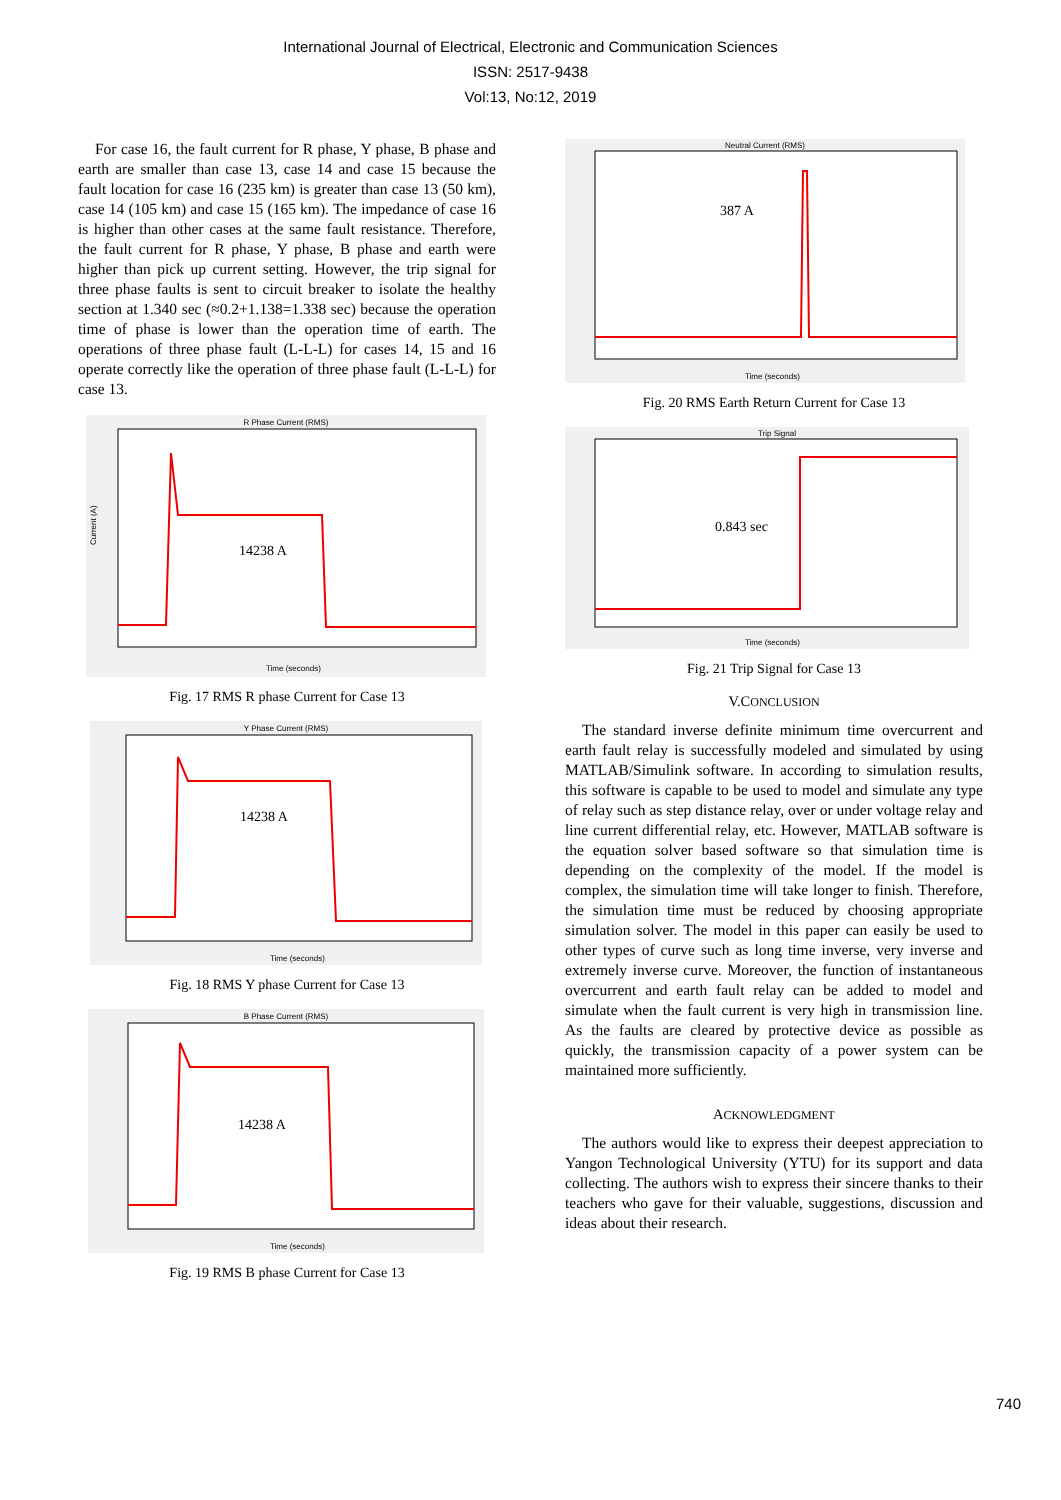International Journal of Electrical, Electronic and Communication Sciences
ISSN: 2517-9438
Vol:13, No:12, 2019
For case 16, the fault current for R phase, Y phase, B phase and earth are smaller than case 13, case 14 and case 15 because the fault location for case 16 (235 km) is greater than case 13 (50 km), case 14 (105 km) and case 15 (165 km). The impedance of case 16 is higher than other cases at the same fault resistance. Therefore, the fault current for R phase, Y phase, B phase and earth were higher than pick up current setting. However, the trip signal for three phase faults is sent to circuit breaker to isolate the healthy section at 1.340 sec (≈0.2+1.138=1.338 sec) because the operation time of phase is lower than the operation time of earth. The operations of three phase fault (L-L-L) for cases 14, 15 and 16 operate correctly like the operation of three phase fault (L-L-L) for case 13.
R Phase Current (RMS)
14238 A
Current (A)
Time (seconds)
Fig. 17 RMS R phase Current for Case 13
Y Phase Current (RMS)
14238 A
Time (seconds)
Fig. 18 RMS Y phase Current for Case 13
B Phase Current (RMS)
14238 A
Time (seconds)
Fig. 19 RMS B phase Current for Case 13
Neutral Current (RMS)
387 A
Time (seconds)
Fig. 20 RMS Earth Return Current for Case 13
Trip Signal
0.843 sec
Time (seconds)
Fig. 21 Trip Signal for Case 13
V.CONCLUSION
The standard inverse definite minimum time overcurrent and earth fault relay is successfully modeled and simulated by using MATLAB/Simulink software. In according to simulation results, this software is capable to be used to model and simulate any type of relay such as step distance relay, over or under voltage relay and line current differential relay, etc. However, MATLAB software is the equation solver based software so that simulation time is depending on the complexity of the model. If the model is complex, the simulation time will take longer to finish. Therefore, the simulation time must be reduced by choosing appropriate simulation solver. The model in this paper can easily be used to other types of curve such as long time inverse, very inverse and extremely inverse curve. Moreover, the function of instantaneous overcurrent and earth fault relay can be added to model and simulate when the fault current is very high in transmission line. As the faults are cleared by protective device as possible as quickly, the transmission capacity of a power system can be maintained more sufficiently.
ACKNOWLEDGMENT
The authors would like to express their deepest appreciation to Yangon Technological University (YTU) for its support and data collecting. The authors wish to express their sincere thanks to their teachers who gave for their valuable, suggestions, discussion and ideas about their research.
740